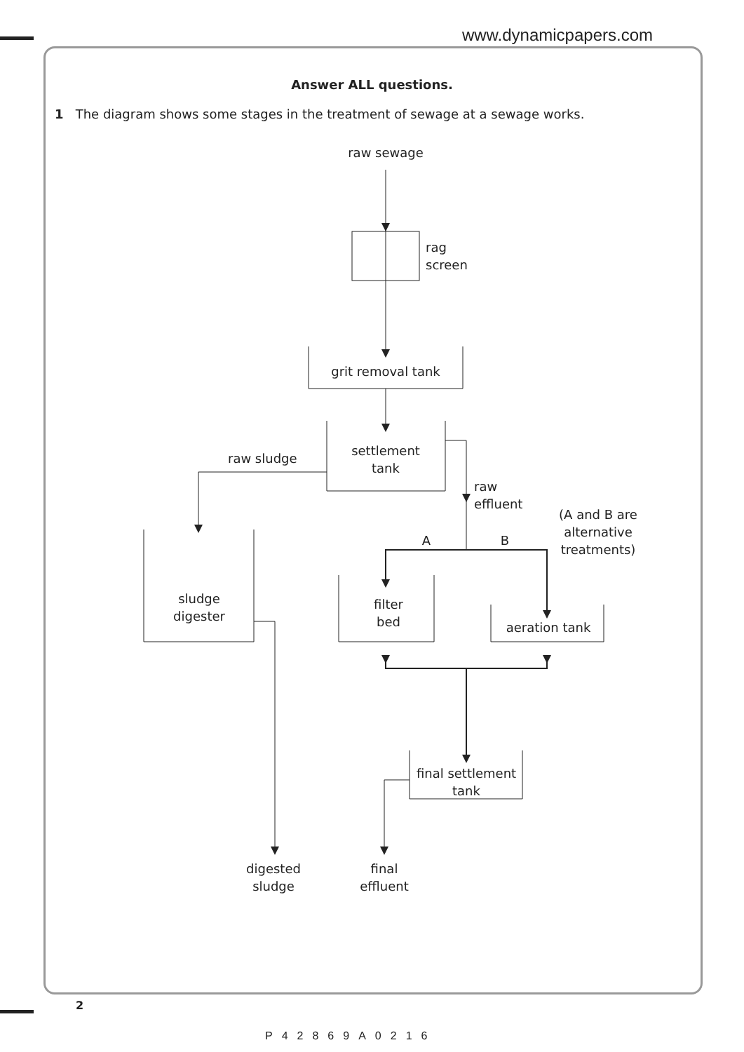www.dynamicpapers.com
Answer ALL questions.
1 The diagram shows some stages in the treatment of sewage at a sewage works.
raw sewage
rag
screen
grit removal tank
settlement
tank
raw sludge
sludge
digester
digested
sludge
raw
effluent
(A and B are
alternative
treatments)
A
B
filter
bed
aeration tank
final settlement
tank
final
effluent
2
P42869A0216